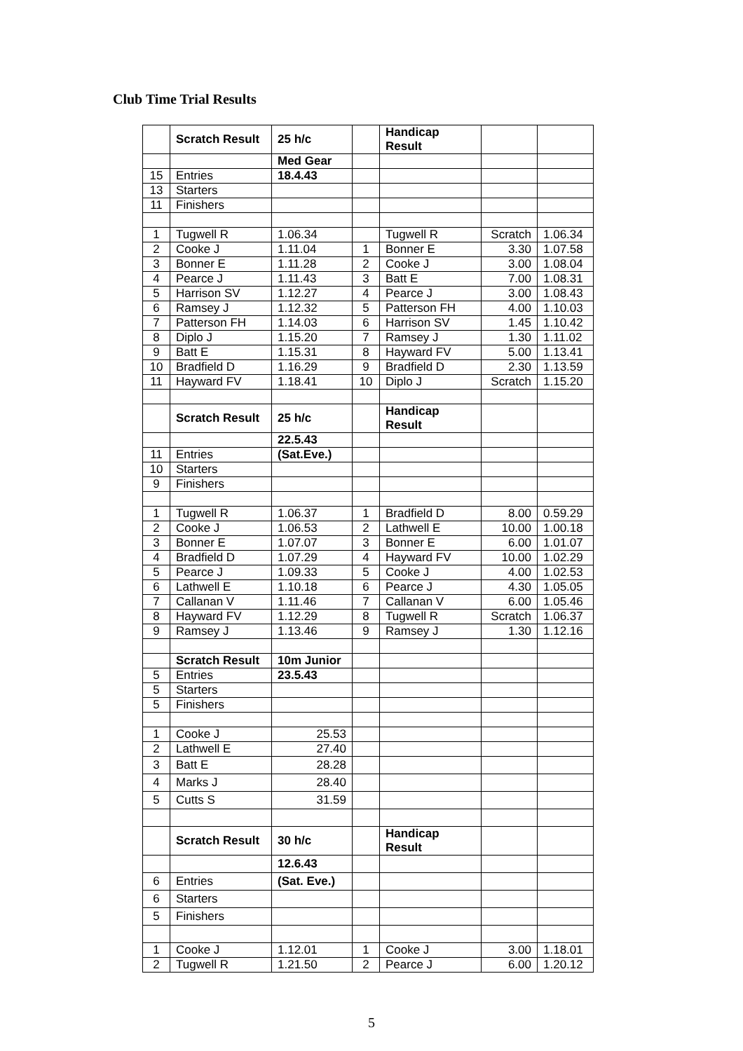Club Time Trial Results
| | Scratch Result | 25 h/c | | Handicap Result | | |
| | | Med Gear | | | | |
| 15 | Entries | 18.4.43 | | | | |
| 13 | Starters | | | | | |
| 11 | Finishers | | | | | |
| 1 | Tugwell R | 1.06.34 | | Tugwell R | Scratch | 1.06.34 |
| 2 | Cooke J | 1.11.04 | 1 | Bonner E | 3.30 | 1.07.58 |
| 3 | Bonner E | 1.11.28 | 2 | Cooke J | 3.00 | 1.08.04 |
| 4 | Pearce J | 1.11.43 | 3 | Batt E | 7.00 | 1.08.31 |
| 5 | Harrison SV | 1.12.27 | 4 | Pearce J | 3.00 | 1.08.43 |
| 6 | Ramsey J | 1.12.32 | 5 | Patterson FH | 4.00 | 1.10.03 |
| 7 | Patterson FH | 1.14.03 | 6 | Harrison SV | 1.45 | 1.10.42 |
| 8 | Diplo J | 1.15.20 | 7 | Ramsey J | 1.30 | 1.11.02 |
| 9 | Batt E | 1.15.31 | 8 | Hayward FV | 5.00 | 1.13.41 |
| 10 | Bradfield D | 1.16.29 | 9 | Bradfield D | 2.30 | 1.13.59 |
| 11 | Hayward FV | 1.18.41 | 10 | Diplo J | Scratch | 1.15.20 |
| | Scratch Result | 25 h/c | | Handicap Result | | |
| | | 22.5.43 | | | | |
| 11 | Entries | (Sat.Eve.) | | | | |
| 10 | Starters | | | | | |
| 9 | Finishers | | | | | |
| 1 | Tugwell R | 1.06.37 | 1 | Bradfield D | 8.00 | 0.59.29 |
| 2 | Cooke J | 1.06.53 | 2 | Lathwell E | 10.00 | 1.00.18 |
| 3 | Bonner E | 1.07.07 | 3 | Bonner E | 6.00 | 1.01.07 |
| 4 | Bradfield D | 1.07.29 | 4 | Hayward FV | 10.00 | 1.02.29 |
| 5 | Pearce J | 1.09.33 | 5 | Cooke J | 4.00 | 1.02.53 |
| 6 | Lathwell E | 1.10.18 | 6 | Pearce J | 4.30 | 1.05.05 |
| 7 | Callanan V | 1.11.46 | 7 | Callanan V | 6.00 | 1.05.46 |
| 8 | Hayward FV | 1.12.29 | 8 | Tugwell R | Scratch | 1.06.37 |
| 9 | Ramsey J | 1.13.46 | 9 | Ramsey J | 1.30 | 1.12.16 |
| | Scratch Result | 10m Junior | | | | |
| 5 | Entries | 23.5.43 | | | | |
| 5 | Starters | | | | | |
| 5 | Finishers | | | | | |
| 1 | Cooke J | 25.53 | | | | |
| 2 | Lathwell E | 27.40 | | | | |
| 3 | Batt E | 28.28 | | | | |
| 4 | Marks J | 28.40 | | | | |
| 5 | Cutts S | 31.59 | | | | |
| | Scratch Result | 30 h/c | | Handicap Result | | |
| | | 12.6.43 | | | | |
| 6 | Entries | (Sat. Eve.) | | | | |
| 6 | Starters | | | | | |
| 5 | Finishers | | | | | |
| 1 | Cooke J | 1.12.01 | 1 | Cooke J | 3.00 | 1.18.01 |
| 2 | Tugwell R | 1.21.50 | 2 | Pearce J | 6.00 | 1.20.12 |
5